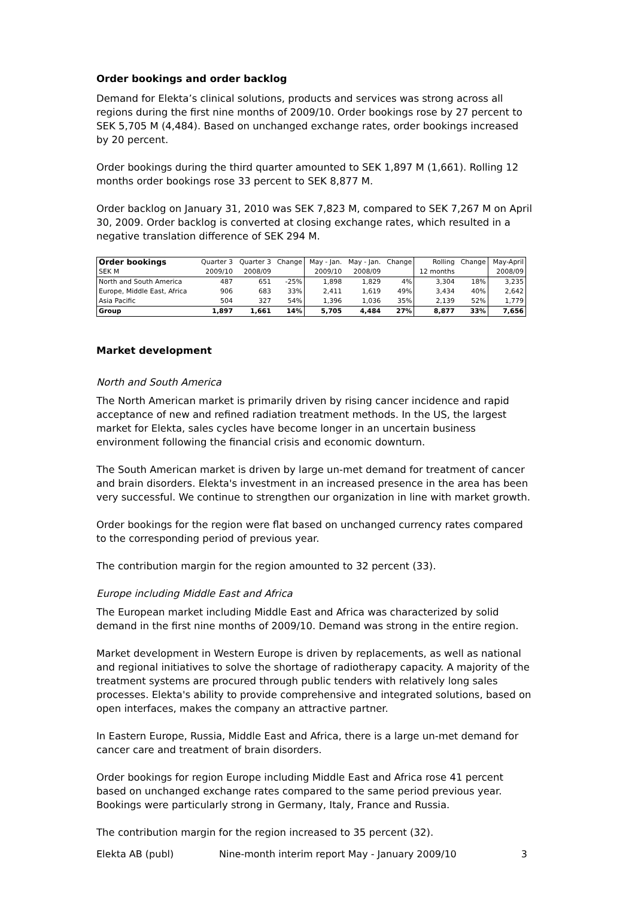Order bookings and order backlog
Demand for Elekta’s clinical solutions, products and services was strong across all regions during the first nine months of 2009/10. Order bookings rose by 27 percent to SEK 5,705 M (4,484). Based on unchanged exchange rates, order bookings increased by 20 percent.
Order bookings during the third quarter amounted to SEK 1,897 M (1,661). Rolling 12 months order bookings rose 33 percent to SEK 8,877 M.
Order backlog on January 31, 2010 was SEK 7,823 M, compared to SEK 7,267 M on April 30, 2009. Order backlog is converted at closing exchange rates, which resulted in a negative translation difference of SEK 294 M.
| Order bookings | Quarter 3 | Quarter 3 | Change | May - Jan. | May - Jan. | Change | Rolling | Change | May-April |
| --- | --- | --- | --- | --- | --- | --- | --- | --- | --- |
| SEK M | 2009/10 | 2008/09 | | 2009/10 | 2008/09 | | 12 months | | 2008/09 |
| North and South America | 487 | 651 | -25% | 1,898 | 1,829 | 4% | 3,304 | 18% | 3,235 |
| Europe, Middle East, Africa | 906 | 683 | 33% | 2,411 | 1,619 | 49% | 3,434 | 40% | 2,642 |
| Asia Pacific | 504 | 327 | 54% | 1,396 | 1,036 | 35% | 2,139 | 52% | 1,779 |
| Group | 1,897 | 1,661 | 14% | 5,705 | 4,484 | 27% | 8,877 | 33% | 7,656 |
Market development
North and South America
The North American market is primarily driven by rising cancer incidence and rapid acceptance of new and refined radiation treatment methods. In the US, the largest market for Elekta, sales cycles have become longer in an uncertain business environment following the financial crisis and economic downturn.
The South American market is driven by large un-met demand for treatment of cancer and brain disorders. Elekta's investment in an increased presence in the area has been very successful. We continue to strengthen our organization in line with market growth.
Order bookings for the region were flat based on unchanged currency rates compared to the corresponding period of previous year.
The contribution margin for the region amounted to 32 percent (33).
Europe including Middle East and Africa
The European market including Middle East and Africa was characterized by solid demand in the first nine months of 2009/10. Demand was strong in the entire region.
Market development in Western Europe is driven by replacements, as well as national and regional initiatives to solve the shortage of radiotherapy capacity. A majority of the treatment systems are procured through public tenders with relatively long sales processes. Elekta's ability to provide comprehensive and integrated solutions, based on open interfaces, makes the company an attractive partner.
In Eastern Europe, Russia, Middle East and Africa, there is a large un-met demand for cancer care and treatment of brain disorders.
Order bookings for region Europe including Middle East and Africa rose 41 percent based on unchanged exchange rates compared to the same period previous year. Bookings were particularly strong in Germany, Italy, France and Russia.
The contribution margin for the region increased to 35 percent (32).
Elekta AB (publ) Nine-month interim report May - January 2009/10 3